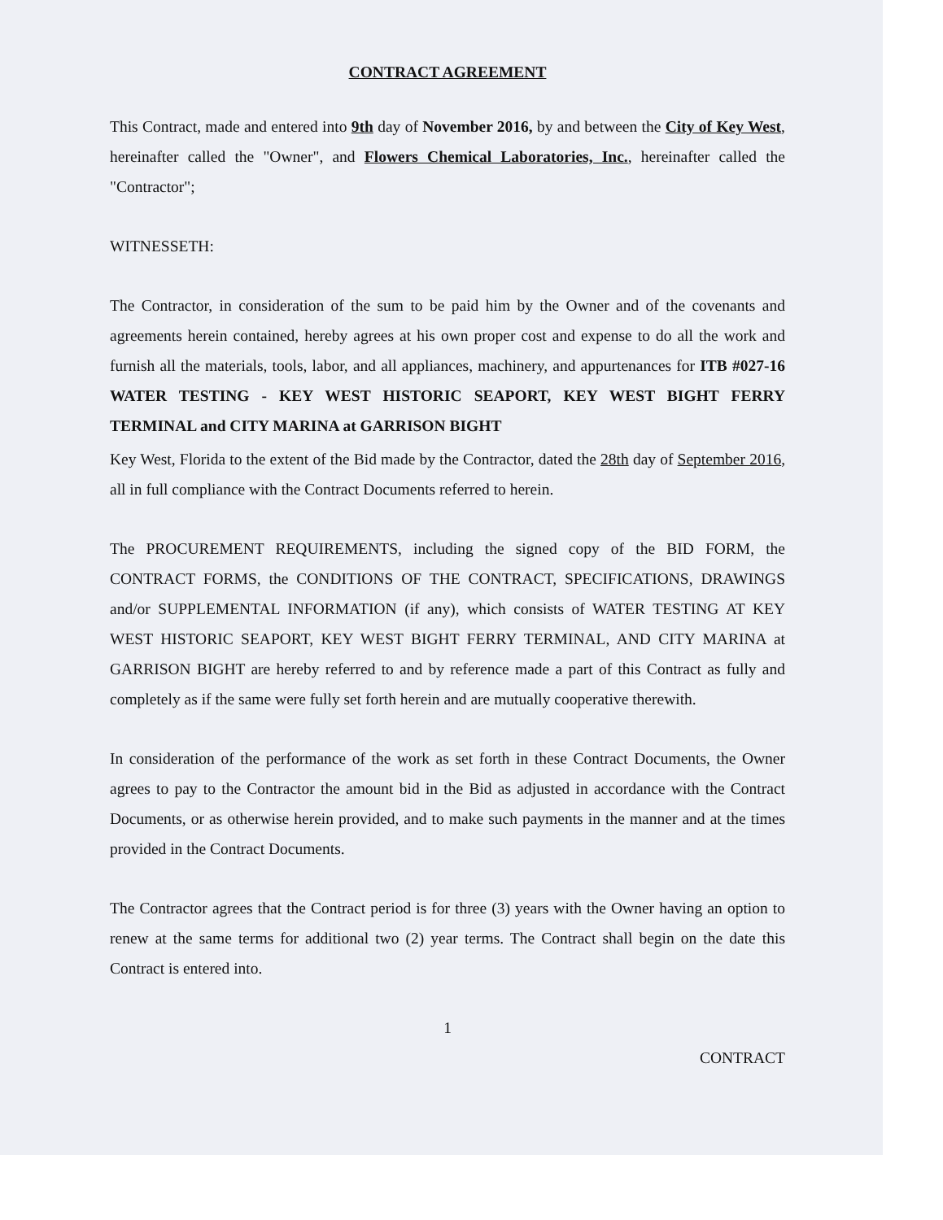CONTRACT AGREEMENT
This Contract, made and entered into 9th day of November 2016, by and between the City of Key West, hereinafter called the "Owner", and Flowers Chemical Laboratories, Inc., hereinafter called the "Contractor";
WITNESSETH:
The Contractor, in consideration of the sum to be paid him by the Owner and of the covenants and agreements herein contained, hereby agrees at his own proper cost and expense to do all the work and furnish all the materials, tools, labor, and all appliances, machinery, and appurtenances for ITB #027-16 WATER TESTING - KEY WEST HISTORIC SEAPORT, KEY WEST BIGHT FERRY TERMINAL and CITY MARINA at GARRISON BIGHT
Key West, Florida to the extent of the Bid made by the Contractor, dated the 28th day of September 2016, all in full compliance with the Contract Documents referred to herein.
The PROCUREMENT REQUIREMENTS, including the signed copy of the BID FORM, the CONTRACT FORMS, the CONDITIONS OF THE CONTRACT, SPECIFICATIONS, DRAWINGS and/or SUPPLEMENTAL INFORMATION (if any), which consists of WATER TESTING AT KEY WEST HISTORIC SEAPORT, KEY WEST BIGHT FERRY TERMINAL, AND CITY MARINA at GARRISON BIGHT are hereby referred to and by reference made a part of this Contract as fully and completely as if the same were fully set forth herein and are mutually cooperative therewith.
In consideration of the performance of the work as set forth in these Contract Documents, the Owner agrees to pay to the Contractor the amount bid in the Bid as adjusted in accordance with the Contract Documents, or as otherwise herein provided, and to make such payments in the manner and at the times provided in the Contract Documents.
The Contractor agrees that the Contract period is for three (3) years with the Owner having an option to renew at the same terms for additional two (2) year terms. The Contract shall begin on the date this Contract is entered into.
1
CONTRACT